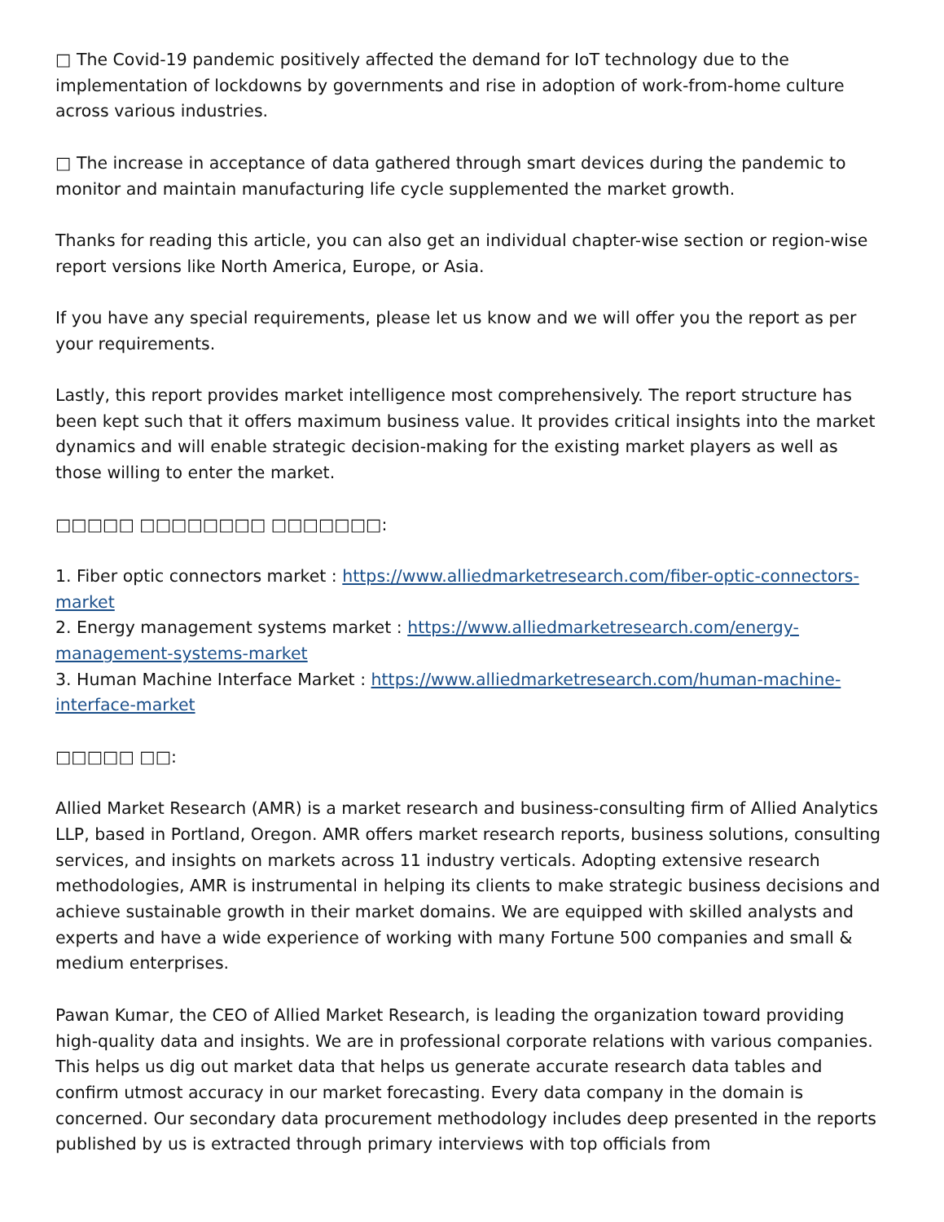□ The Covid-19 pandemic positively affected the demand for IoT technology due to the implementation of lockdowns by governments and rise in adoption of work-from-home culture across various industries.
□ The increase in acceptance of data gathered through smart devices during the pandemic to monitor and maintain manufacturing life cycle supplemented the market growth.
Thanks for reading this article, you can also get an individual chapter-wise section or region-wise report versions like North America, Europe, or Asia.
If you have any special requirements, please let us know and we will offer you the report as per your requirements.
Lastly, this report provides market intelligence most comprehensively. The report structure has been kept such that it offers maximum business value. It provides critical insights into the market dynamics and will enable strategic decision-making for the existing market players as well as those willing to enter the market.
□□□□□ □□□□□□□□ □□□□□□□:
1. Fiber optic connectors market : https://www.alliedmarketresearch.com/fiber-optic-connectors-market
2. Energy management systems market : https://www.alliedmarketresearch.com/energy-management-systems-market
3. Human Machine Interface Market : https://www.alliedmarketresearch.com/human-machine-interface-market
□□□□□ □□:
Allied Market Research (AMR) is a market research and business-consulting firm of Allied Analytics LLP, based in Portland, Oregon. AMR offers market research reports, business solutions, consulting services, and insights on markets across 11 industry verticals. Adopting extensive research methodologies, AMR is instrumental in helping its clients to make strategic business decisions and achieve sustainable growth in their market domains. We are equipped with skilled analysts and experts and have a wide experience of working with many Fortune 500 companies and small & medium enterprises.
Pawan Kumar, the CEO of Allied Market Research, is leading the organization toward providing high-quality data and insights. We are in professional corporate relations with various companies. This helps us dig out market data that helps us generate accurate research data tables and confirm utmost accuracy in our market forecasting. Every data company in the domain is concerned. Our secondary data procurement methodology includes deep presented in the reports published by us is extracted through primary interviews with top officials from